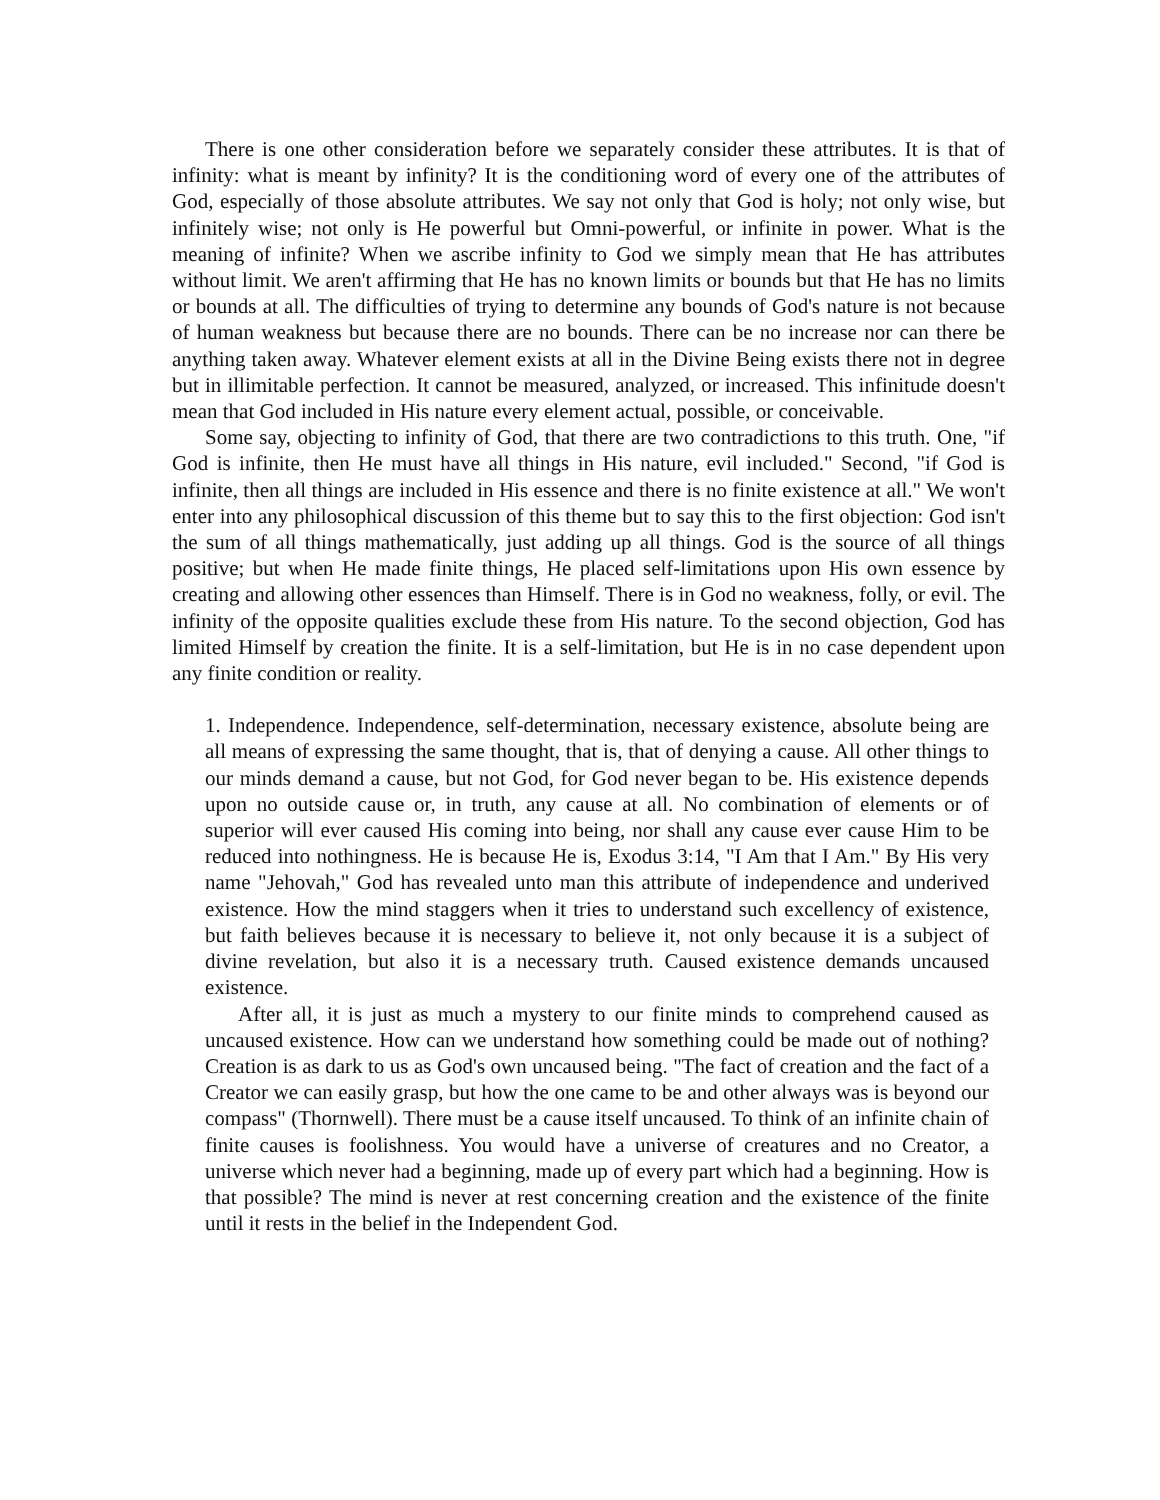There is one other consideration before we separately consider these attributes. It is that of infinity: what is meant by infinity? It is the conditioning word of every one of the attributes of God, especially of those absolute attributes. We say not only that God is holy; not only wise, but infinitely wise; not only is He powerful but Omni-powerful, or infinite in power. What is the meaning of infinite? When we ascribe infinity to God we simply mean that He has attributes without limit. We aren't affirming that He has no known limits or bounds but that He has no limits or bounds at all. The difficulties of trying to determine any bounds of God's nature is not because of human weakness but because there are no bounds. There can be no increase nor can there be anything taken away. Whatever element exists at all in the Divine Being exists there not in degree but in illimitable perfection. It cannot be measured, analyzed, or increased. This infinitude doesn't mean that God included in His nature every element actual, possible, or conceivable.
Some say, objecting to infinity of God, that there are two contradictions to this truth. One, "if God is infinite, then He must have all things in His nature, evil included." Second, "if God is infinite, then all things are included in His essence and there is no finite existence at all." We won't enter into any philosophical discussion of this theme but to say this to the first objection: God isn't the sum of all things mathematically, just adding up all things. God is the source of all things positive; but when He made finite things, He placed self-limitations upon His own essence by creating and allowing other essences than Himself. There is in God no weakness, folly, or evil. The infinity of the opposite qualities exclude these from His nature. To the second objection, God has limited Himself by creation the finite. It is a self-limitation, but He is in no case dependent upon any finite condition or reality.
1. Independence. Independence, self-determination, necessary existence, absolute being are all means of expressing the same thought, that is, that of denying a cause. All other things to our minds demand a cause, but not God, for God never began to be. His existence depends upon no outside cause or, in truth, any cause at all. No combination of elements or of superior will ever caused His coming into being, nor shall any cause ever cause Him to be reduced into nothingness. He is because He is, Exodus 3:14, "I Am that I Am." By His very name "Jehovah," God has revealed unto man this attribute of independence and underived existence. How the mind staggers when it tries to understand such excellency of existence, but faith believes because it is necessary to believe it, not only because it is a subject of divine revelation, but also it is a necessary truth. Caused existence demands uncaused existence.
After all, it is just as much a mystery to our finite minds to comprehend caused as uncaused existence. How can we understand how something could be made out of nothing? Creation is as dark to us as God's own uncaused being. "The fact of creation and the fact of a Creator we can easily grasp, but how the one came to be and other always was is beyond our compass" (Thornwell). There must be a cause itself uncaused. To think of an infinite chain of finite causes is foolishness. You would have a universe of creatures and no Creator, a universe which never had a beginning, made up of every part which had a beginning. How is that possible? The mind is never at rest concerning creation and the existence of the finite until it rests in the belief in the Independent God.